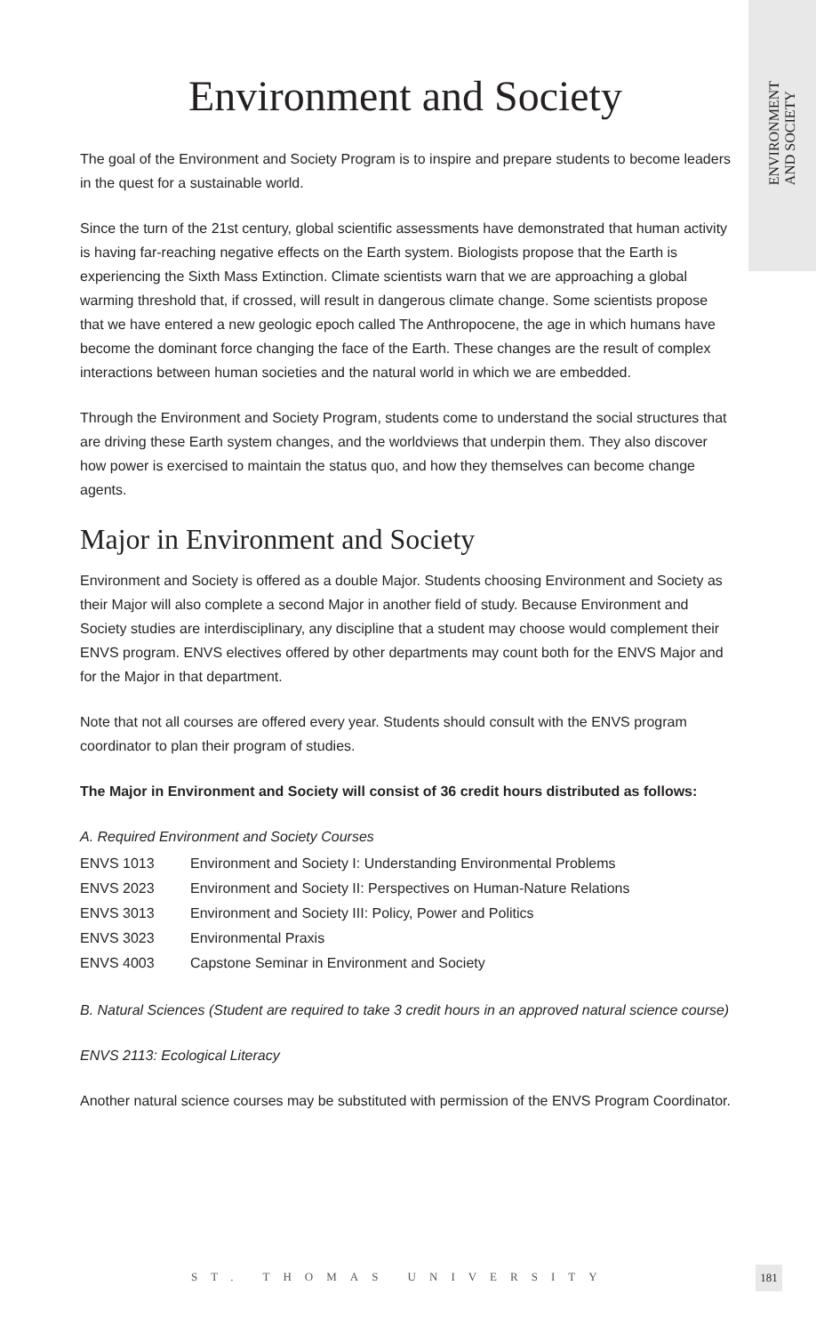ENVIRONMENT
AND SOCIETY
Environment and Society
The goal of the Environment and Society Program is to inspire and prepare students to become leaders in the quest for a sustainable world.
Since the turn of the 21st century, global scientific assessments have demonstrated that human activity is having far-reaching negative effects on the Earth system. Biologists propose that the Earth is experiencing the Sixth Mass Extinction. Climate scientists warn that we are approaching a global warming threshold that, if crossed, will result in dangerous climate change. Some scientists propose that we have entered a new geologic epoch called The Anthropocene, the age in which humans have become the dominant force changing the face of the Earth. These changes are the result of complex interactions between human societies and the natural world in which we are embedded.
Through the Environment and Society Program, students come to understand the social structures that are driving these Earth system changes, and the worldviews that underpin them. They also discover how power is exercised to maintain the status quo, and how they themselves can become change agents.
Major in Environment and Society
Environment and Society is offered as a double Major. Students choosing Environment and Society as their Major will also complete a second Major in another field of study. Because Environment and Society studies are interdisciplinary, any discipline that a student may choose would complement their ENVS program. ENVS electives offered by other departments may count both for the ENVS Major and for the Major in that department.
Note that not all courses are offered every year. Students should consult with the ENVS program coordinator to plan their program of studies.
The Major in Environment and Society will consist of 36 credit hours distributed as follows:
A. Required Environment and Society Courses
| ENVS 1013 | Environment and Society I: Understanding Environmental Problems |
| ENVS 2023 | Environment and Society II: Perspectives on Human-Nature Relations |
| ENVS 3013 | Environment and Society III: Policy, Power and Politics |
| ENVS 3023 | Environmental Praxis |
| ENVS 4003 | Capstone Seminar in Environment and Society |
B. Natural Sciences (Student are required to take 3 credit hours in an approved natural science course)
ENVS 2113: Ecological Literacy
Another natural science courses may be substituted with permission of the ENVS Program Coordinator.
ST. THOMAS UNIVERSITY 181